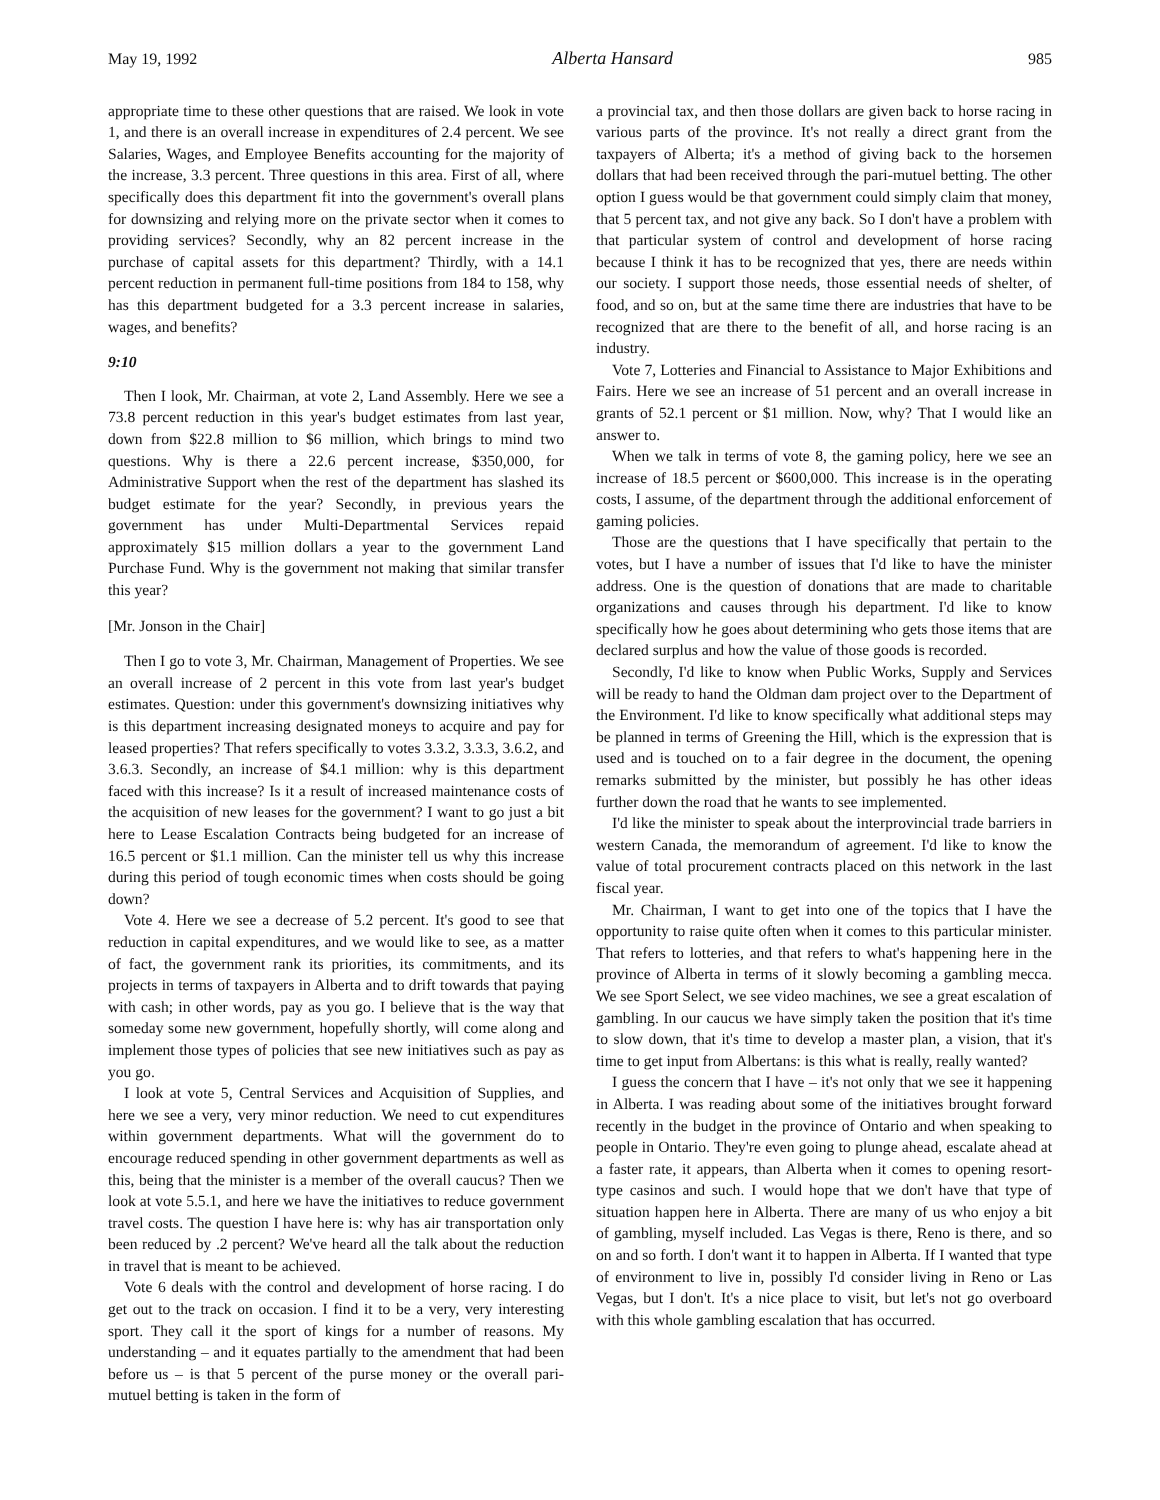May 19, 1992 Alberta Hansard 985
appropriate time to these other questions that are raised. We look in vote 1, and there is an overall increase in expenditures of 2.4 percent. We see Salaries, Wages, and Employee Benefits accounting for the majority of the increase, 3.3 percent. Three questions in this area. First of all, where specifically does this department fit into the government's overall plans for downsizing and relying more on the private sector when it comes to providing services? Secondly, why an 82 percent increase in the purchase of capital assets for this department? Thirdly, with a 14.1 percent reduction in permanent full-time positions from 184 to 158, why has this department budgeted for a 3.3 percent increase in salaries, wages, and benefits?
9:10
Then I look, Mr. Chairman, at vote 2, Land Assembly. Here we see a 73.8 percent reduction in this year's budget estimates from last year, down from $22.8 million to $6 million, which brings to mind two questions. Why is there a 22.6 percent increase, $350,000, for Administrative Support when the rest of the department has slashed its budget estimate for the year? Secondly, in previous years the government has under Multi-Departmental Services repaid approximately $15 million dollars a year to the government Land Purchase Fund. Why is the government not making that similar transfer this year?
[Mr. Jonson in the Chair]
Then I go to vote 3, Mr. Chairman, Management of Properties. We see an overall increase of 2 percent in this vote from last year's budget estimates. Question: under this government's downsizing initiatives why is this department increasing designated moneys to acquire and pay for leased properties? That refers specifically to votes 3.3.2, 3.3.3, 3.6.2, and 3.6.3. Secondly, an increase of $4.1 million: why is this department faced with this increase? Is it a result of increased maintenance costs of the acquisition of new leases for the government? I want to go just a bit here to Lease Escalation Contracts being budgeted for an increase of 16.5 percent or $1.1 million. Can the minister tell us why this increase during this period of tough economic times when costs should be going down?
Vote 4. Here we see a decrease of 5.2 percent. It's good to see that reduction in capital expenditures, and we would like to see, as a matter of fact, the government rank its priorities, its commitments, and its projects in terms of taxpayers in Alberta and to drift towards that paying with cash; in other words, pay as you go. I believe that is the way that someday some new government, hopefully shortly, will come along and implement those types of policies that see new initiatives such as pay as you go.
I look at vote 5, Central Services and Acquisition of Supplies, and here we see a very, very minor reduction. We need to cut expenditures within government departments. What will the government do to encourage reduced spending in other government departments as well as this, being that the minister is a member of the overall caucus? Then we look at vote 5.5.1, and here we have the initiatives to reduce government travel costs. The question I have here is: why has air transportation only been reduced by .2 percent? We've heard all the talk about the reduction in travel that is meant to be achieved.
Vote 6 deals with the control and development of horse racing. I do get out to the track on occasion. I find it to be a very, very interesting sport. They call it the sport of kings for a number of reasons. My understanding – and it equates partially to the amendment that had been before us – is that 5 percent of the purse money or the overall pari-mutuel betting is taken in the form of
a provincial tax, and then those dollars are given back to horse racing in various parts of the province. It's not really a direct grant from the taxpayers of Alberta; it's a method of giving back to the horsemen dollars that had been received through the pari-mutuel betting. The other option I guess would be that government could simply claim that money, that 5 percent tax, and not give any back. So I don't have a problem with that particular system of control and development of horse racing because I think it has to be recognized that yes, there are needs within our society. I support those needs, those essential needs of shelter, of food, and so on, but at the same time there are industries that have to be recognized that are there to the benefit of all, and horse racing is an industry.
Vote 7, Lotteries and Financial to Assistance to Major Exhibitions and Fairs. Here we see an increase of 51 percent and an overall increase in grants of 52.1 percent or $1 million. Now, why? That I would like an answer to.
When we talk in terms of vote 8, the gaming policy, here we see an increase of 18.5 percent or $600,000. This increase is in the operating costs, I assume, of the department through the additional enforcement of gaming policies.
Those are the questions that I have specifically that pertain to the votes, but I have a number of issues that I'd like to have the minister address. One is the question of donations that are made to charitable organizations and causes through his department. I'd like to know specifically how he goes about determining who gets those items that are declared surplus and how the value of those goods is recorded.
Secondly, I'd like to know when Public Works, Supply and Services will be ready to hand the Oldman dam project over to the Department of the Environment. I'd like to know specifically what additional steps may be planned in terms of Greening the Hill, which is the expression that is used and is touched on to a fair degree in the document, the opening remarks submitted by the minister, but possibly he has other ideas further down the road that he wants to see implemented.
I'd like the minister to speak about the interprovincial trade barriers in western Canada, the memorandum of agreement. I'd like to know the value of total procurement contracts placed on this network in the last fiscal year.
Mr. Chairman, I want to get into one of the topics that I have the opportunity to raise quite often when it comes to this particular minister. That refers to lotteries, and that refers to what's happening here in the province of Alberta in terms of it slowly becoming a gambling mecca. We see Sport Select, we see video machines, we see a great escalation of gambling. In our caucus we have simply taken the position that it's time to slow down, that it's time to develop a master plan, a vision, that it's time to get input from Albertans: is this what is really, really wanted?
I guess the concern that I have – it's not only that we see it happening in Alberta. I was reading about some of the initiatives brought forward recently in the budget in the province of Ontario and when speaking to people in Ontario. They're even going to plunge ahead, escalate ahead at a faster rate, it appears, than Alberta when it comes to opening resort-type casinos and such. I would hope that we don't have that type of situation happen here in Alberta. There are many of us who enjoy a bit of gambling, myself included. Las Vegas is there, Reno is there, and so on and so forth. I don't want it to happen in Alberta. If I wanted that type of environment to live in, possibly I'd consider living in Reno or Las Vegas, but I don't. It's a nice place to visit, but let's not go overboard with this whole gambling escalation that has occurred.